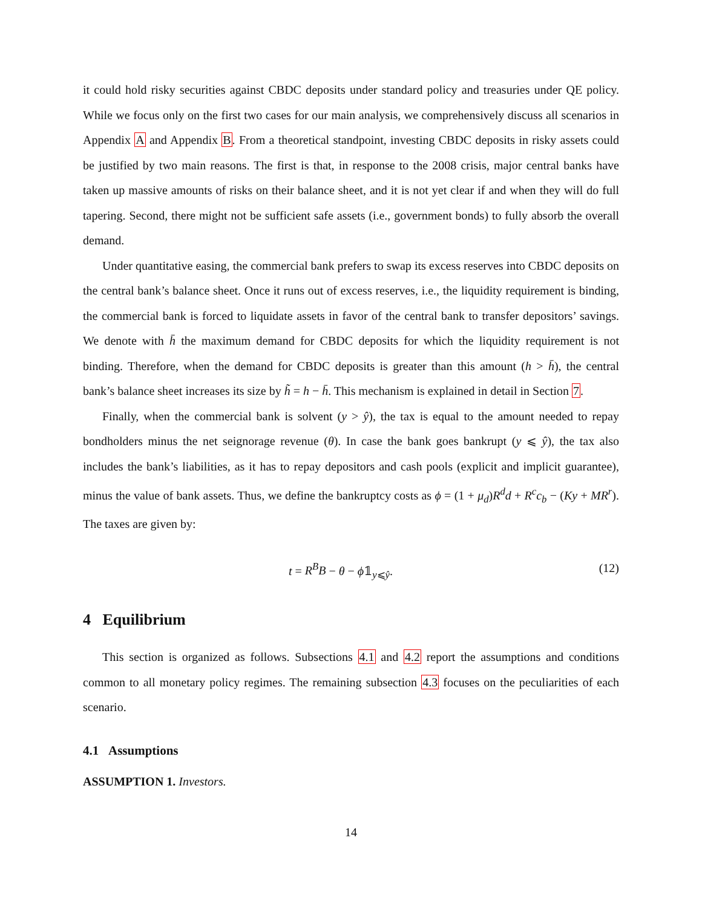it could hold risky securities against CBDC deposits under standard policy and treasuries under QE policy. While we focus only on the first two cases for our main analysis, we comprehensively discuss all scenarios in Appendix A and Appendix B. From a theoretical standpoint, investing CBDC deposits in risky assets could be justified by two main reasons. The first is that, in response to the 2008 crisis, major central banks have taken up massive amounts of risks on their balance sheet, and it is not yet clear if and when they will do full tapering. Second, there might not be sufficient safe assets (i.e., government bonds) to fully absorb the overall demand.
Under quantitative easing, the commercial bank prefers to swap its excess reserves into CBDC deposits on the central bank’s balance sheet. Once it runs out of excess reserves, i.e., the liquidity requirement is binding, the commercial bank is forced to liquidate assets in favor of the central bank to transfer depositors’ savings. We denote with h̄ the maximum demand for CBDC deposits for which the liquidity requirement is not binding. Therefore, when the demand for CBDC deposits is greater than this amount (h > h̄), the central bank’s balance sheet increases its size by h̃ = h − h̄. This mechanism is explained in detail in Section 7.
Finally, when the commercial bank is solvent (y > ŷ), the tax is equal to the amount needed to repay bondholders minus the net seignorage revenue (θ). In case the bank goes bankrupt (y ⩽ ŷ), the tax also includes the bank’s liabilities, as it has to repay depositors and cash pools (explicit and implicit guarantee), minus the value of bank assets. Thus, we define the bankruptcy costs as ϕ = (1 + μ<sub>d</sub>)R<sup>d</sup>d + R<sup>c</sup>c<sub>b</sub> − (Ky + MR<sup>r</sup>). The taxes are given by:
t = R<sup>B</sup>B − θ − ϕ𝟙<sub>y⩽ŷ</sub>. (12)
4 Equilibrium
This section is organized as follows. Subsections 4.1 and 4.2 report the assumptions and conditions common to all monetary policy regimes. The remaining subsection 4.3 focuses on the peculiarities of each scenario.
4.1 Assumptions
ASSUMPTION 1. Investors.
14